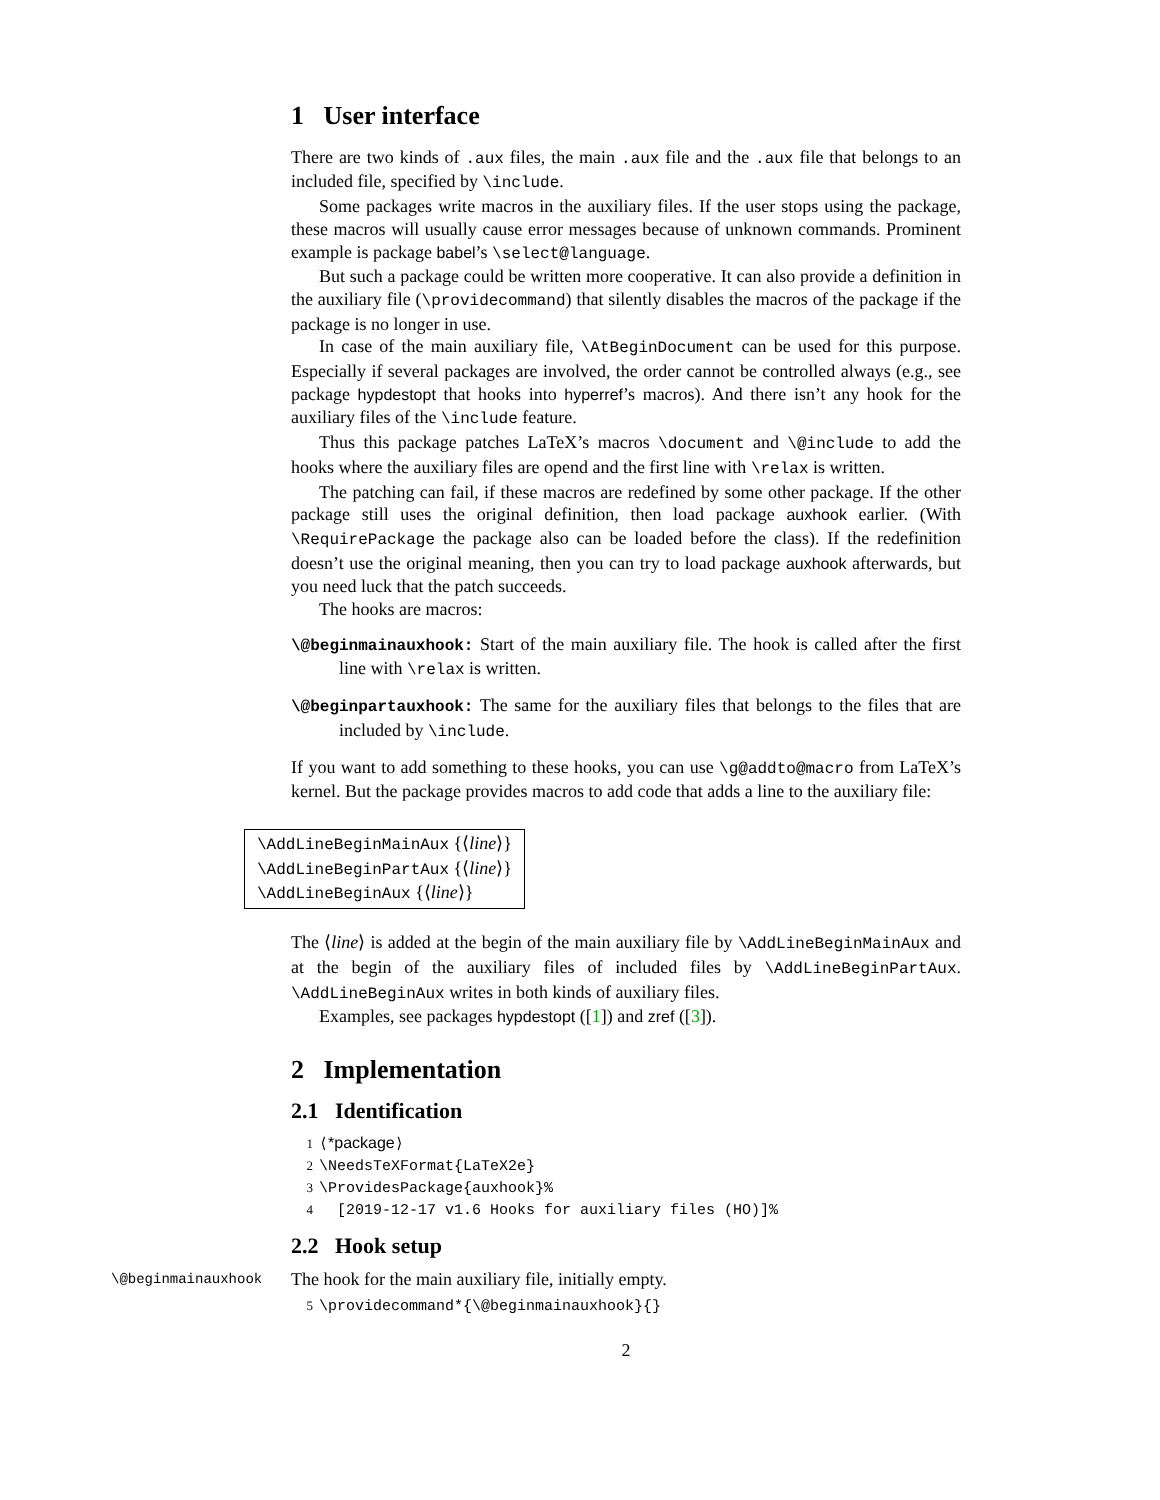1 User interface
There are two kinds of .aux files, the main .aux file and the .aux file that belongs to an included file, specified by \include.
Some packages write macros in the auxiliary files. If the user stops using the package, these macros will usually cause error messages because of unknown commands. Prominent example is package babel’s \select@language.
But such a package could be written more cooperative. It can also provide a definition in the auxiliary file (\providecommand) that silently disables the macros of the package if the package is no longer in use.
In case of the main auxiliary file, \AtBeginDocument can be used for this purpose. Especially if several packages are involved, the order cannot be controlled always (e.g., see package hypdestopt that hooks into hyperref’s macros). And there isn’t any hook for the auxiliary files of the \include feature.
Thus this package patches LaTeX’s macros \document and \@include to add the hooks where the auxiliary files are opend and the first line with \relax is written.
The patching can fail, if these macros are redefined by some other package. If the other package still uses the original definition, then load package auxhook earlier. (With \RequirePackage the package also can be loaded before the class). If the redefinition doesn’t use the original meaning, then you can try to load package auxhook afterwards, but you need luck that the patch succeeds.
The hooks are macros:
\@beginmainauxhook: Start of the main auxiliary file. The hook is called after the first line with \relax is written.
\@beginpartauxhook: The same for the auxiliary files that belongs to the files that are included by \include.
If you want to add something to these hooks, you can use \g@addto@macro from LaTeX’s kernel. But the package provides macros to add code that adds a line to the auxiliary file:
\AddLineBeginMainAux {⟨line⟩}
\AddLineBeginPartAux {⟨line⟩}
\AddLineBeginAux {⟨line⟩}
The ⟨line⟩ is added at the begin of the main auxiliary file by \AddLineBeginMainAux and at the begin of the auxiliary files of included files by \AddLineBeginPartAux. \AddLineBeginAux writes in both kinds of auxiliary files.
Examples, see packages hypdestopt ([1]) and zref ([3]).
2 Implementation
2.1 Identification
1 ⟨*package⟩
2 \NeedsTeXFormat{LaTeX2e}
3 \ProvidesPackage{auxhook}%
4 [2019-12-17 v1.6 Hooks for auxiliary files (HO)]%
2.2 Hook setup
\@beginmainauxhook The hook for the main auxiliary file, initially empty.
5 \providecommand*{\@beginmainauxhook}{}
2